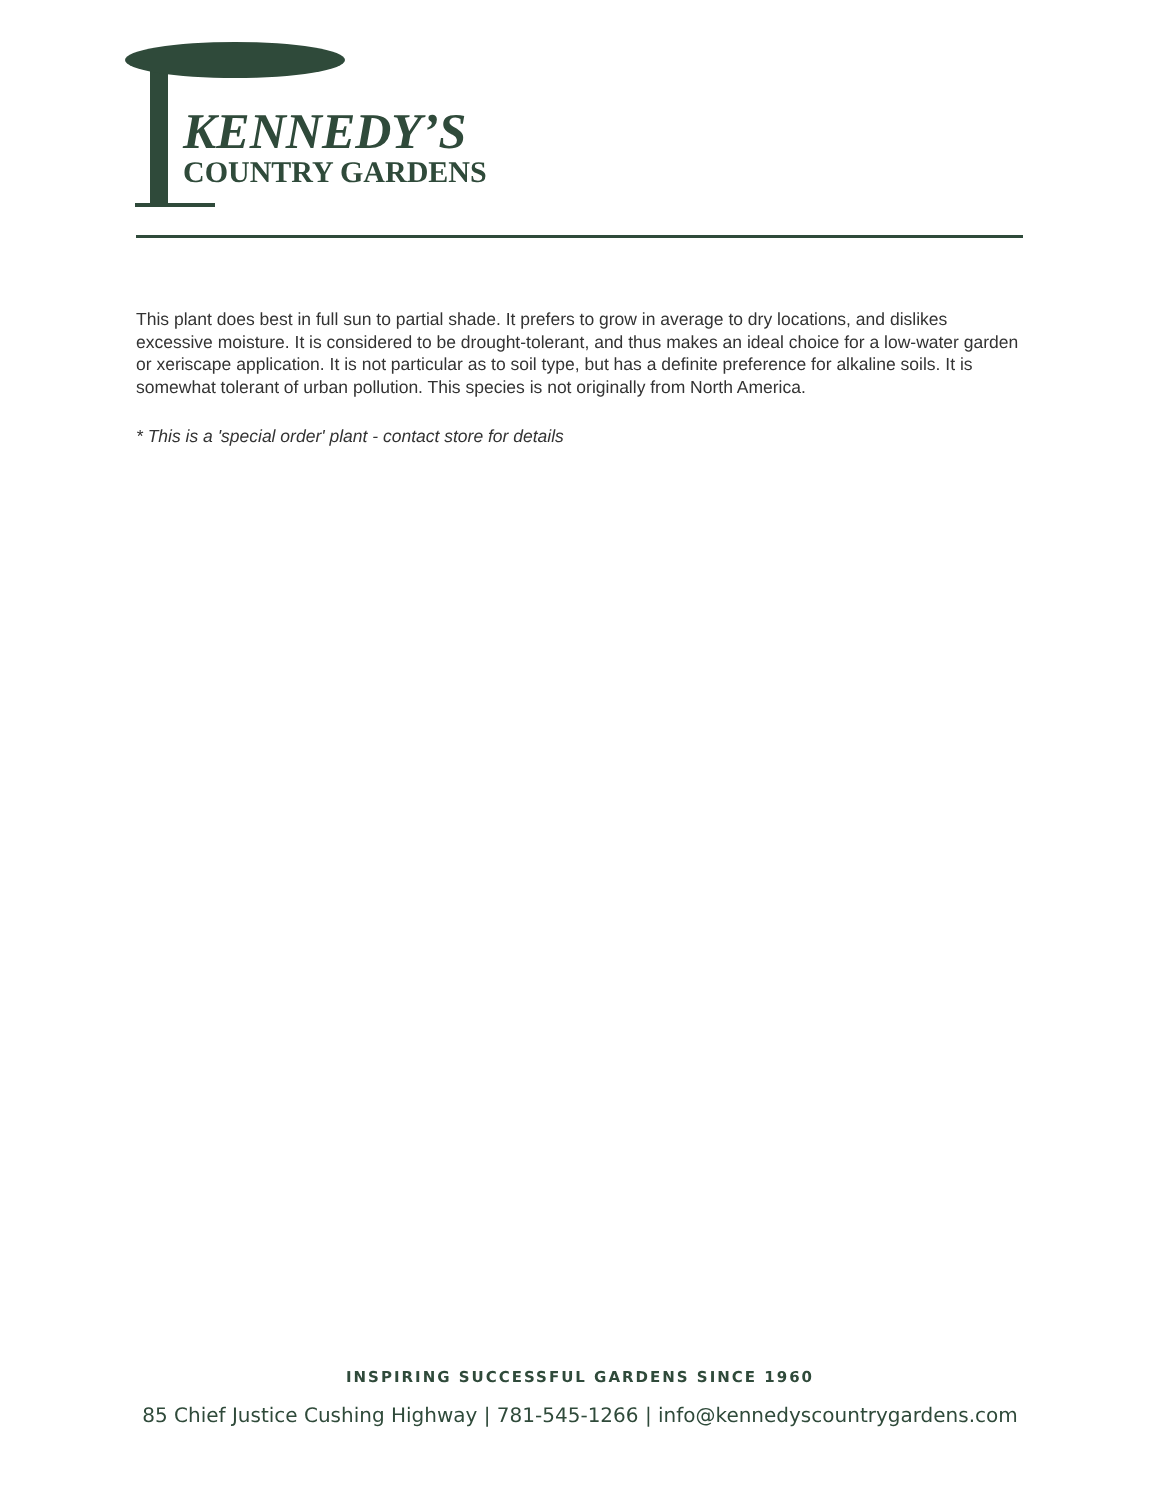KENNEDY’S
COUNTRY GARDENS
This plant does best in full sun to partial shade. It prefers to grow in average to dry locations, and dislikes excessive moisture. It is considered to be drought-tolerant, and thus makes an ideal choice for a low-water garden or xeriscape application. It is not particular as to soil type, but has a definite preference for alkaline soils. It is somewhat tolerant of urban pollution. This species is not originally from North America.
* This is a 'special order' plant - contact store for details
INSPIRING SUCCESSFUL GARDENS SINCE 1960
85 Chief Justice Cushing Highway | 781-545-1266 | info@kennedyscountrygardens.com